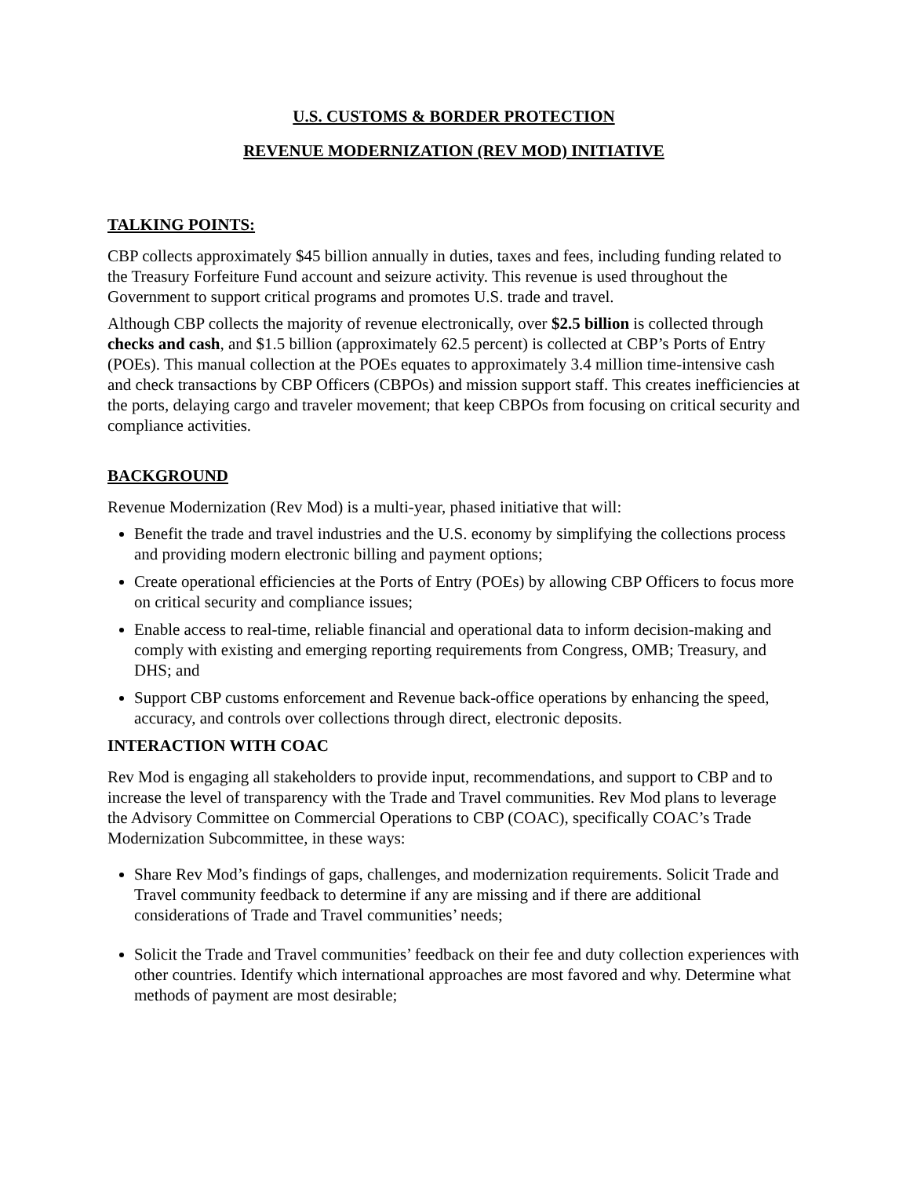U.S. CUSTOMS & BORDER PROTECTION
REVENUE MODERNIZATION (REV MOD) INITIATIVE
TALKING POINTS:
CBP collects approximately $45 billion annually in duties, taxes and fees, including funding related to the Treasury Forfeiture Fund account and seizure activity. This revenue is used throughout the Government to support critical programs and promotes U.S. trade and travel.
Although CBP collects the majority of revenue electronically, over $2.5 billion is collected through checks and cash, and $1.5 billion (approximately 62.5 percent) is collected at CBP’s Ports of Entry (POEs). This manual collection at the POEs equates to approximately 3.4 million time-intensive cash and check transactions by CBP Officers (CBPOs) and mission support staff. This creates inefficiencies at the ports, delaying cargo and traveler movement; that keep CBPOs from focusing on critical security and compliance activities.
BACKGROUND
Revenue Modernization (Rev Mod) is a multi-year, phased initiative that will:
Benefit the trade and travel industries and the U.S. economy by simplifying the collections process and providing modern electronic billing and payment options;
Create operational efficiencies at the Ports of Entry (POEs) by allowing CBP Officers to focus more on critical security and compliance issues;
Enable access to real-time, reliable financial and operational data to inform decision-making and comply with existing and emerging reporting requirements from Congress, OMB; Treasury, and DHS; and
Support CBP customs enforcement and Revenue back-office operations by enhancing the speed, accuracy, and controls over collections through direct, electronic deposits.
INTERACTION WITH COAC
Rev Mod is engaging all stakeholders to provide input, recommendations, and support to CBP and to increase the level of transparency with the Trade and Travel communities. Rev Mod plans to leverage the Advisory Committee on Commercial Operations to CBP (COAC), specifically COAC’s Trade Modernization Subcommittee, in these ways:
Share Rev Mod’s findings of gaps, challenges, and modernization requirements. Solicit Trade and Travel community feedback to determine if any are missing and if there are additional considerations of Trade and Travel communities’ needs;
Solicit the Trade and Travel communities’ feedback on their fee and duty collection experiences with other countries. Identify which international approaches are most favored and why. Determine what methods of payment are most desirable;